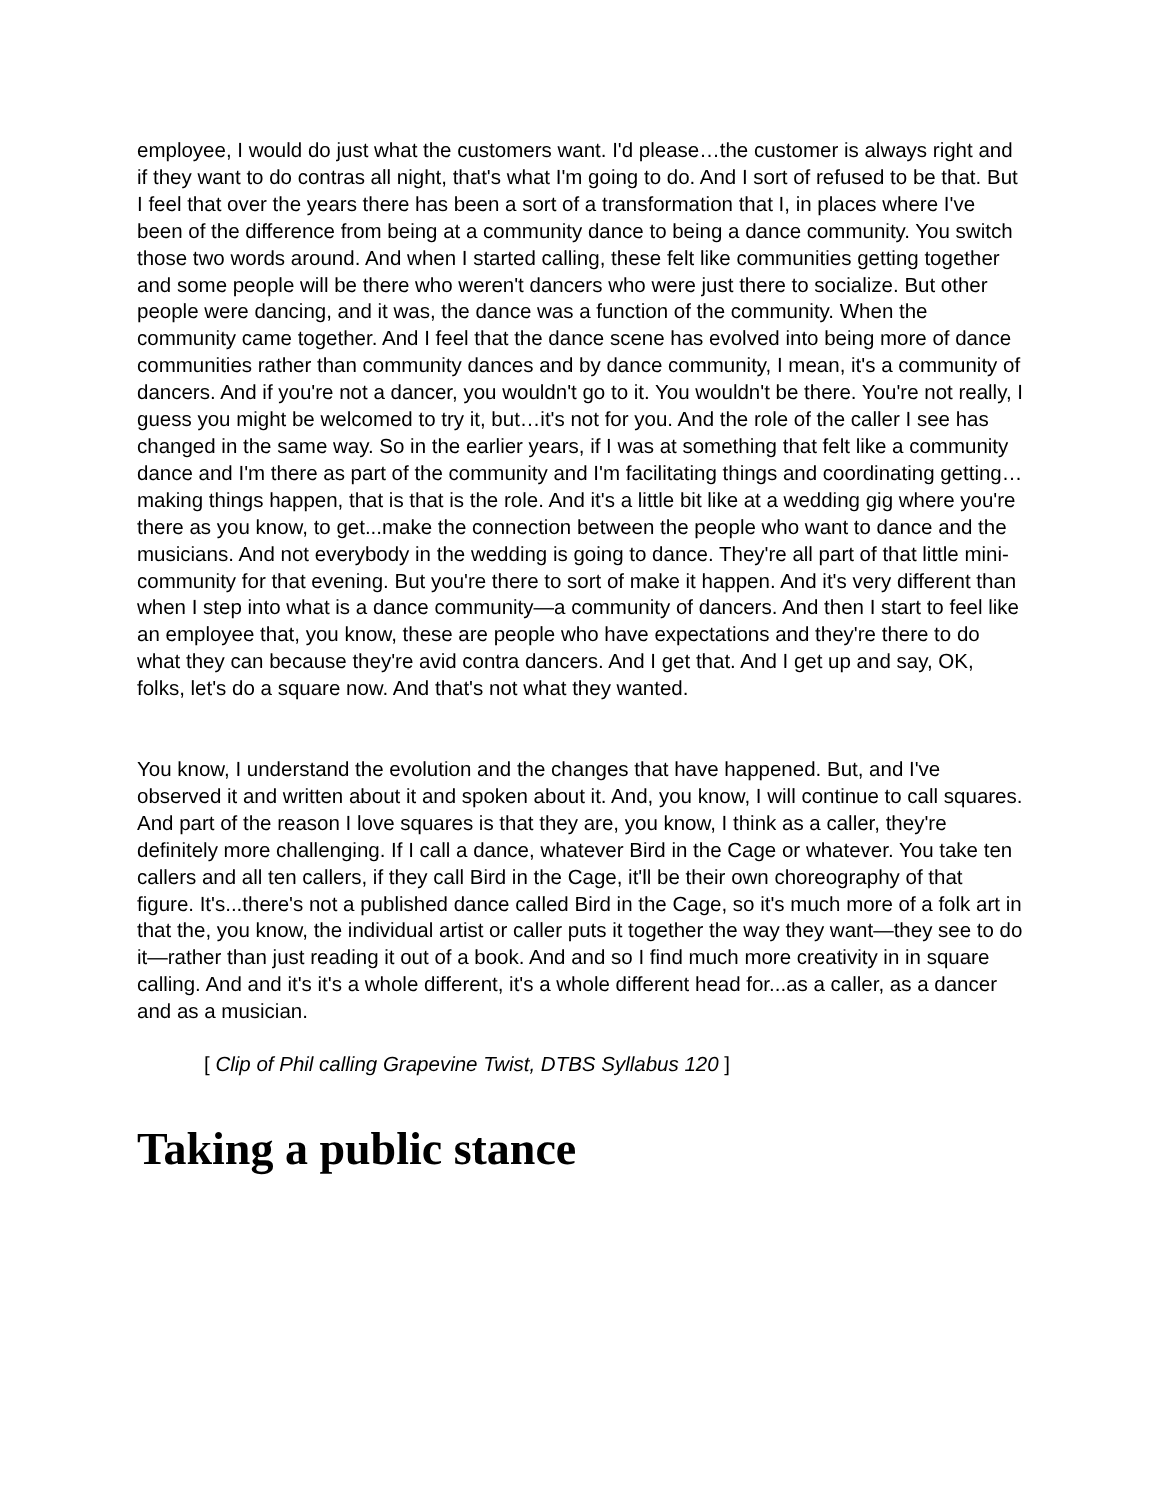employee, I would do just what the customers want. I'd please…the customer is always right and if they want to do contras all night, that's what I'm going to do. And I sort of refused to be that. But I feel that over the years there has been a sort of a transformation that I, in places where I've been of the difference from being at a community dance to being a dance community. You switch those two words around. And when I started calling, these felt like communities getting together and some people will be there who weren't dancers who were just there to socialize. But other people were dancing, and it was, the dance was a function of the community. When the community came together. And I feel that the dance scene has evolved into being more of dance communities rather than community dances and by dance community, I mean, it's a community of dancers. And if you're not a dancer, you wouldn't go to it. You wouldn't be there. You're not really, I guess you might be welcomed to try it, but…it's not for you. And the role of the caller I see has changed in the same way. So in the earlier years, if I was at something that felt like a community dance and I'm there as part of the community and I'm facilitating things and coordinating getting…making things happen, that is that is the role. And it's a little bit like at a wedding gig where you're there as you know, to get...make the connection between the people who want to dance and the musicians. And not everybody in the wedding is going to dance. They're all part of that little mini-community for that evening. But you're there to sort of make it happen. And it's very different than when I step into what is a dance community—a community of dancers. And then I start to feel like an employee that, you know, these are people who have expectations and they're there to do what they can because they're avid contra dancers. And I get that. And I get up and say, OK, folks, let's do a square now. And that's not what they wanted.
You know, I understand the evolution and the changes that have happened. But, and I've observed it and written about it and spoken about it. And, you know, I will continue to call squares. And part of the reason I love squares is that they are, you know, I think as a caller, they're definitely more challenging. If I call a dance, whatever Bird in the Cage or whatever. You take ten callers and all ten callers, if they call Bird in the Cage, it'll be their own choreography of that figure. It's...there's not a published dance called Bird in the Cage, so it's much more of a folk art in that the, you know, the individual artist or caller puts it together the way they want—they see to do it—rather than just reading it out of a book. And and so I find much more creativity in in square calling. And and it's it's a whole different, it's a whole different head for...as a caller, as a dancer and as a musician.
[ Clip of Phil calling Grapevine Twist, DTBS Syllabus 120 ]
Taking a public stance